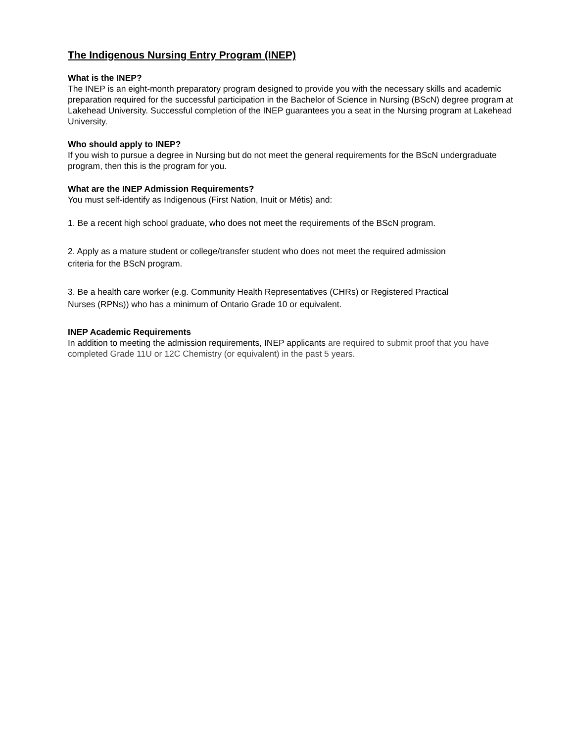The Indigenous Nursing Entry Program (INEP)
What is the INEP?
The INEP is an eight-month preparatory program designed to provide you with the necessary skills and academic preparation required for the successful participation in the Bachelor of Science in Nursing (BScN) degree program at Lakehead University. Successful completion of the INEP guarantees you a seat in the Nursing program at Lakehead University.
Who should apply to INEP?
If you wish to pursue a degree in Nursing but do not meet the general requirements for the BScN undergraduate program, then this is the program for you.
What are the INEP Admission Requirements?
You must self-identify as Indigenous (First Nation, Inuit or Métis) and:
1. Be a recent high school graduate, who does not meet the requirements of the BScN program.
2. Apply as a mature student or college/transfer student who does not meet the required admission
criteria for the BScN program.
3. Be a health care worker (e.g. Community Health Representatives (CHRs) or Registered Practical
Nurses (RPNs)) who has a minimum of Ontario Grade 10 or equivalent.
INEP Academic Requirements
In addition to meeting the admission requirements, INEP applicants are required to submit proof that you have completed Grade 11U or 12C Chemistry (or equivalent) in the past 5 years.